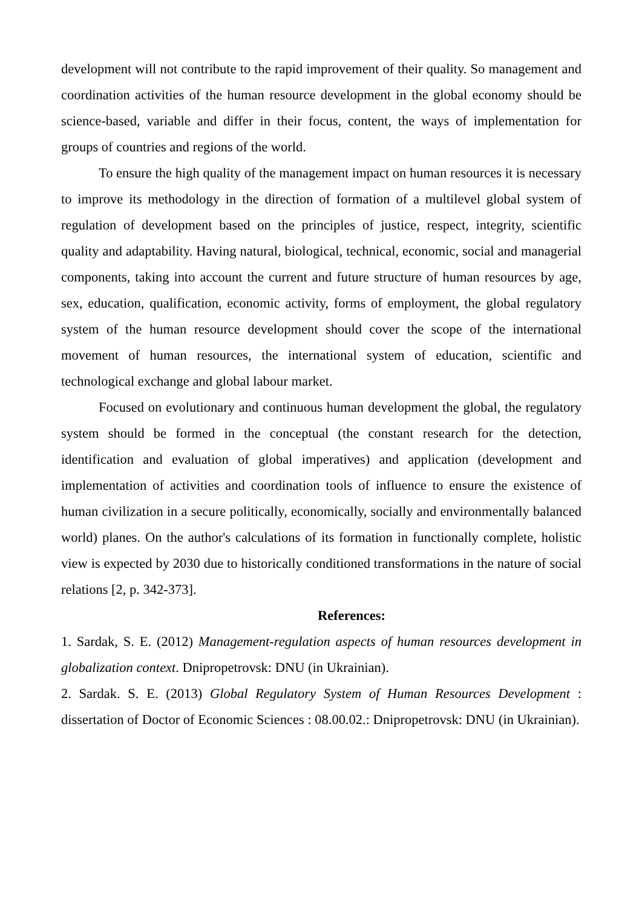development will not contribute to the rapid improvement of their quality. So management and coordination activities of the human resource development in the global economy should be science-based, variable and differ in their focus, content, the ways of implementation for groups of countries and regions of the world.
To ensure the high quality of the management impact on human resources it is necessary to improve its methodology in the direction of formation of a multilevel global system of regulation of development based on the principles of justice, respect, integrity, scientific quality and adaptability. Having natural, biological, technical, economic, social and managerial components, taking into account the current and future structure of human resources by age, sex, education, qualification, economic activity, forms of employment, the global regulatory system of the human resource development should cover the scope of the international movement of human resources, the international system of education, scientific and technological exchange and global labour market.
Focused on evolutionary and continuous human development the global, the regulatory system should be formed in the conceptual (the constant research for the detection, identification and evaluation of global imperatives) and application (development and implementation of activities and coordination tools of influence to ensure the existence of human civilization in a secure politically, economically, socially and environmentally balanced world) planes. On the author's calculations of its formation in functionally complete, holistic view is expected by 2030 due to historically conditioned transformations in the nature of social relations [2, p. 342-373].
References:
1. Sardak, S. E. (2012) Management-regulation aspects of human resources development in globalization context. Dnipropetrovsk: DNU (in Ukrainian).
2. Sardak. S. E. (2013) Global Regulatory System of Human Resources Development : dissertation of Doctor of Economic Sciences : 08.00.02.: Dnipropetrovsk: DNU (in Ukrainian).